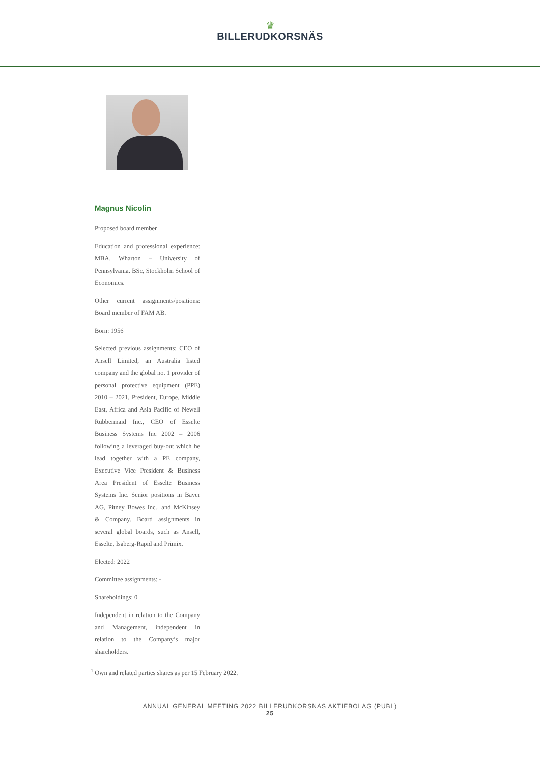♛
BILLERUDKORSNÄS
Magnus Nicolin
Proposed board member
Education and professional experience: MBA, Wharton – University of Pennsylvania. BSc, Stockholm School of Economics.
Other current assignments/positions: Board member of FAM AB.
Born: 1956
Selected previous assignments: CEO of Ansell Limited, an Australia listed company and the global no. 1 provider of personal protective equipment (PPE) 2010 – 2021, President, Europe, Middle East, Africa and Asia Pacific of Newell Rubbermaid Inc., CEO of Esselte Business Systems Inc 2002 – 2006 following a leveraged buy-out which he lead together with a PE company, Executive Vice President & Business Area President of Esselte Business Systems Inc. Senior positions in Bayer AG, Pitney Bowes Inc., and McKinsey & Company. Board assignments in several global boards, such as Ansell, Esselte, Isaberg-Rapid and Primix.
Elected: 2022
Committee assignments: -
Shareholdings: 0
Independent in relation to the Company and Management, independent in relation to the Company’s major shareholders.
<sup>1</sup> Own and related parties shares as per 15 February 2022.
ANNUAL GENERAL MEETING 2022 BILLERUDKORSNÄS AKTIEBOLAG (PUBL)
25